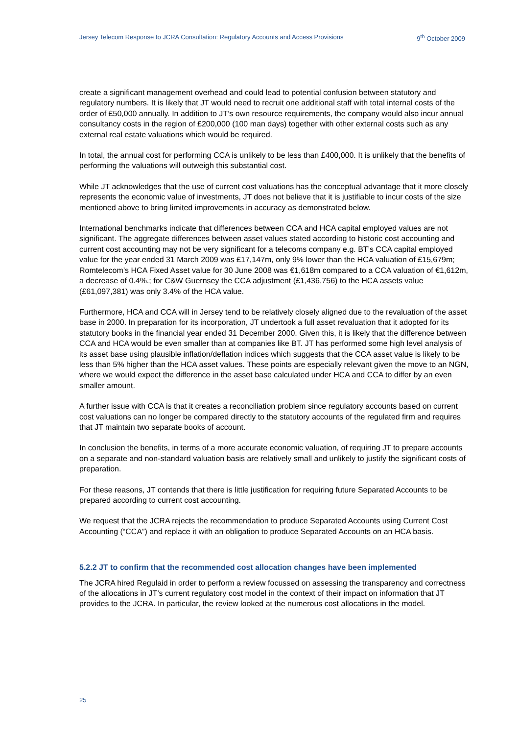Jersey Telecom Response to JCRA Consultation: Regulatory Accounts and Access Provisions 9<sup>th</sup> October 2009
create a significant management overhead and could lead to potential confusion between statutory and regulatory numbers. It is likely that JT would need to recruit one additional staff with total internal costs of the order of £50,000 annually. In addition to JT’s own resource requirements, the company would also incur annual consultancy costs in the region of £200,000 (100 man days) together with other external costs such as any external real estate valuations which would be required.
In total, the annual cost for performing CCA is unlikely to be less than £400,000. It is unlikely that the benefits of performing the valuations will outweigh this substantial cost.
While JT acknowledges that the use of current cost valuations has the conceptual advantage that it more closely represents the economic value of investments, JT does not believe that it is justifiable to incur costs of the size mentioned above to bring limited improvements in accuracy as demonstrated below.
International benchmarks indicate that differences between CCA and HCA capital employed values are not significant. The aggregate differences between asset values stated according to historic cost accounting and current cost accounting may not be very significant for a telecoms company e.g. BT’s CCA capital employed value for the year ended 31 March 2009 was £17,147m, only 9% lower than the HCA valuation of £15,679m; Romtelecom’s HCA Fixed Asset value for 30 June 2008 was €1,618m compared to a CCA valuation of €1,612m, a decrease of 0.4%.; for C&W Guernsey the CCA adjustment (£1,436,756) to the HCA assets value (£61,097,381) was only 3.4% of the HCA value.
Furthermore, HCA and CCA will in Jersey tend to be relatively closely aligned due to the revaluation of the asset base in 2000. In preparation for its incorporation, JT undertook a full asset revaluation that it adopted for its statutory books in the financial year ended 31 December 2000. Given this, it is likely that the difference between CCA and HCA would be even smaller than at companies like BT. JT has performed some high level analysis of its asset base using plausible inflation/deflation indices which suggests that the CCA asset value is likely to be less than 5% higher than the HCA asset values. These points are especially relevant given the move to an NGN, where we would expect the difference in the asset base calculated under HCA and CCA to differ by an even smaller amount.
A further issue with CCA is that it creates a reconciliation problem since regulatory accounts based on current cost valuations can no longer be compared directly to the statutory accounts of the regulated firm and requires that JT maintain two separate books of account.
In conclusion the benefits, in terms of a more accurate economic valuation, of requiring JT to prepare accounts on a separate and non-standard valuation basis are relatively small and unlikely to justify the significant costs of preparation.
For these reasons, JT contends that there is little justification for requiring future Separated Accounts to be prepared according to current cost accounting.
We request that the JCRA rejects the recommendation to produce Separated Accounts using Current Cost Accounting (“CCA”) and replace it with an obligation to produce Separated Accounts on an HCA basis.
5.2.2 JT to confirm that the recommended cost allocation changes have been implemented
The JCRA hired Regulaid in order to perform a review focussed on assessing the transparency and correctness of the allocations in JT’s current regulatory cost model in the context of their impact on information that JT provides to the JCRA. In particular, the review looked at the numerous cost allocations in the model.
25